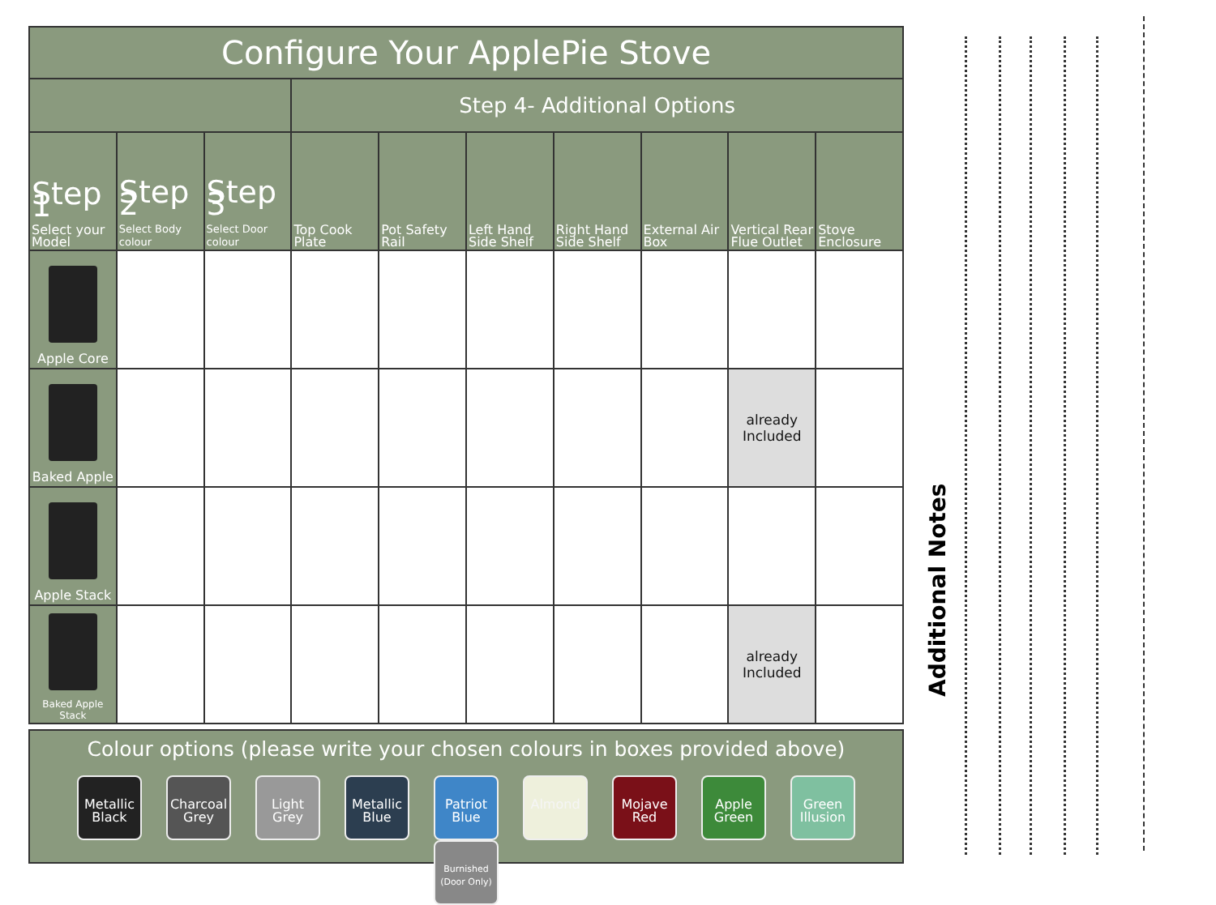| Configure Your ApplePie Stove | | | | | | | | | |
| --- | --- | --- | --- | --- | --- | --- | --- | --- | --- |
| | | | Step 4- Additional Options | | | | | | |
| Step 1 Select your Model | Step 2 Select Body colour | Step 3 Select Door colour | Top Cook Plate | Pot Safety Rail | Left Hand Side Shelf | Right Hand Side Shelf | External Air Box | Vertical Rear Flue Outlet | Stove Enclosure |
| Apple Core | | | | | | | | | |
| Baked Apple | | | | | | | | already Included | |
| Apple Stack | | | | | | | | | |
| Baked Apple Stack | | | | | | | | already Included | |
Colour options (please write your chosen colours in boxes provided above)
Metallic Black Charcoal Grey Light Grey Metallic Blue Patriot Blue Almond Mojave Red Apple Green Green Illusion Burnished (Door Only)
Additional Notes